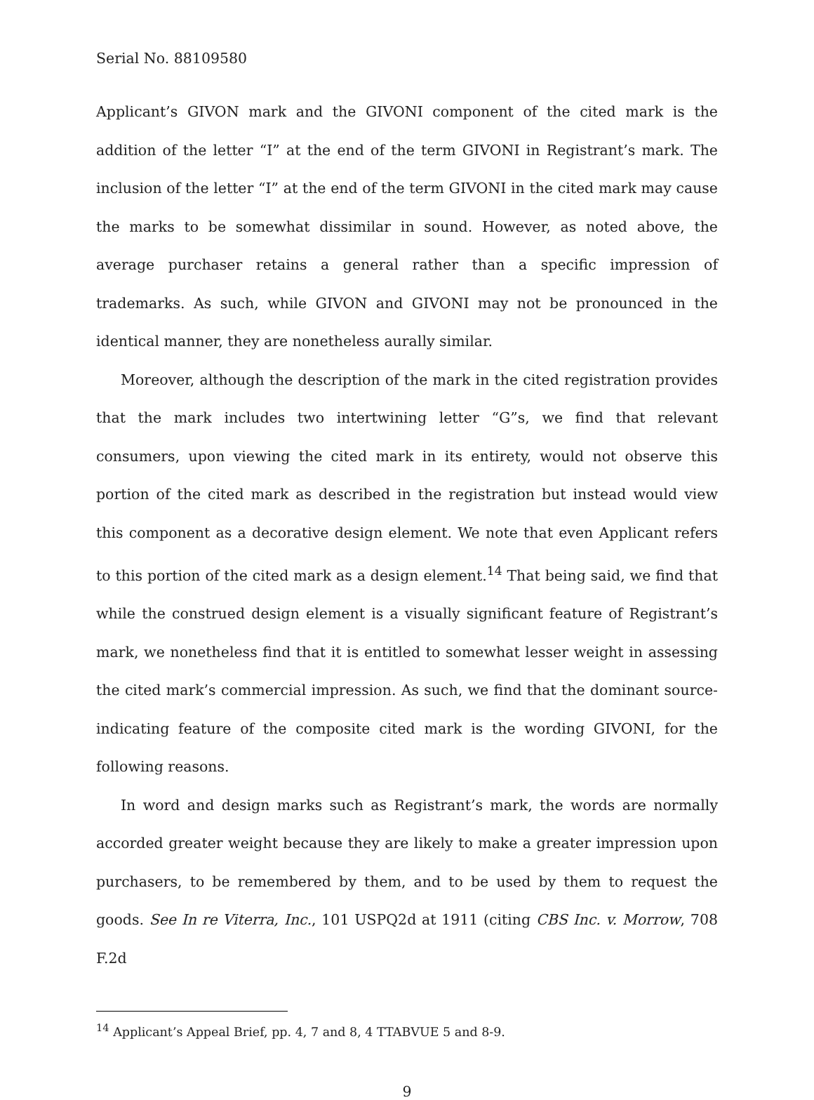Serial No. 88109580
Applicant’s GIVON mark and the GIVONI component of the cited mark is the addition of the letter “I” at the end of the term GIVONI in Registrant’s mark. The inclusion of the letter “I” at the end of the term GIVONI in the cited mark may cause the marks to be somewhat dissimilar in sound. However, as noted above, the average purchaser retains a general rather than a specific impression of trademarks. As such, while GIVON and GIVONI may not be pronounced in the identical manner, they are nonetheless aurally similar.
Moreover, although the description of the mark in the cited registration provides that the mark includes two intertwining letter “G”s, we find that relevant consumers, upon viewing the cited mark in its entirety, would not observe this portion of the cited mark as described in the registration but instead would view this component as a decorative design element. We note that even Applicant refers to this portion of the cited mark as a design element.<sup>14</sup> That being said, we find that while the construed design element is a visually significant feature of Registrant’s mark, we nonetheless find that it is entitled to somewhat lesser weight in assessing the cited mark’s commercial impression. As such, we find that the dominant source-indicating feature of the composite cited mark is the wording GIVONI, for the following reasons.
In word and design marks such as Registrant’s mark, the words are normally accorded greater weight because they are likely to make a greater impression upon purchasers, to be remembered by them, and to be used by them to request the goods. See In re Viterra, Inc., 101 USPQ2d at 1911 (citing CBS Inc. v. Morrow, 708 F.2d
<sup>14</sup> Applicant’s Appeal Brief, pp. 4, 7 and 8, 4 TTABVUE 5 and 8-9.
9